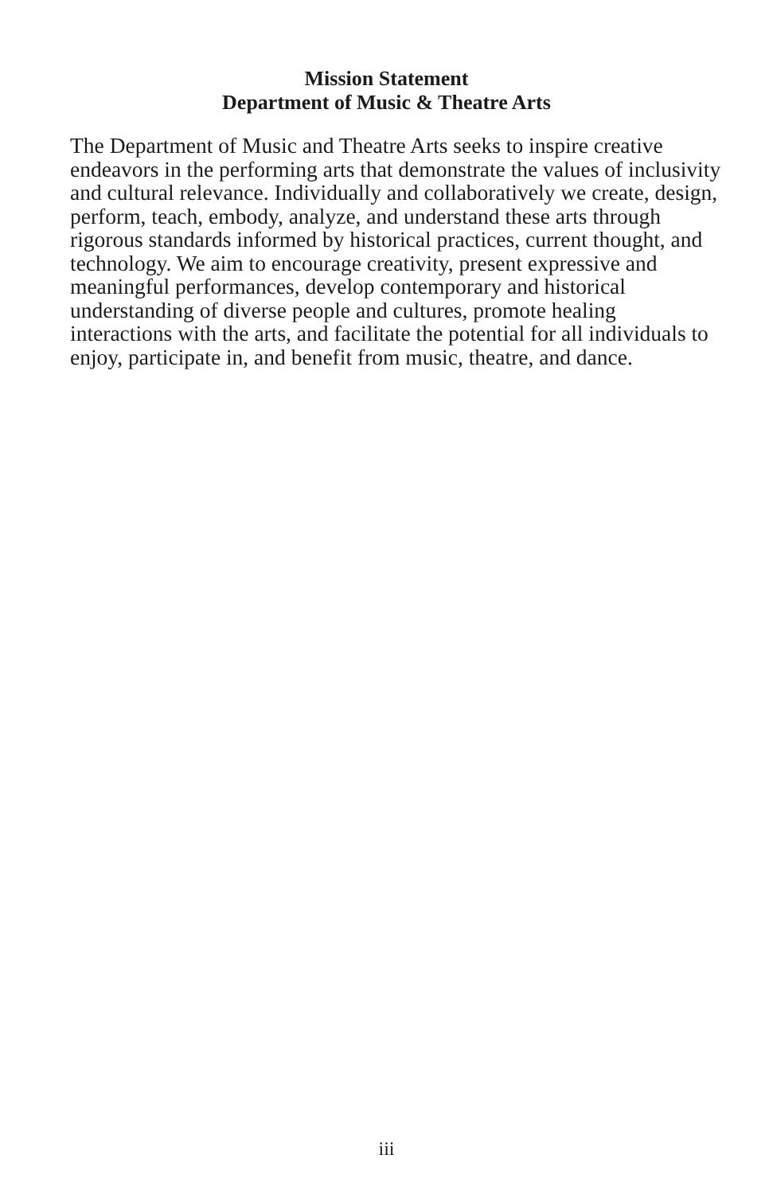Mission Statement
Department of Music & Theatre Arts
The Department of Music and Theatre Arts seeks to inspire creative endeavors in the performing arts that demonstrate the values of inclusivity and cultural relevance. Individually and collaboratively we create, design, perform, teach, embody, analyze, and understand these arts through rigorous standards informed by historical practices, current thought, and technology. We aim to encourage creativity, present expressive and meaningful performances, develop contemporary and historical understanding of diverse people and cultures, promote healing interactions with the arts, and facilitate the potential for all individuals to enjoy, participate in, and benefit from music, theatre, and dance.
iii